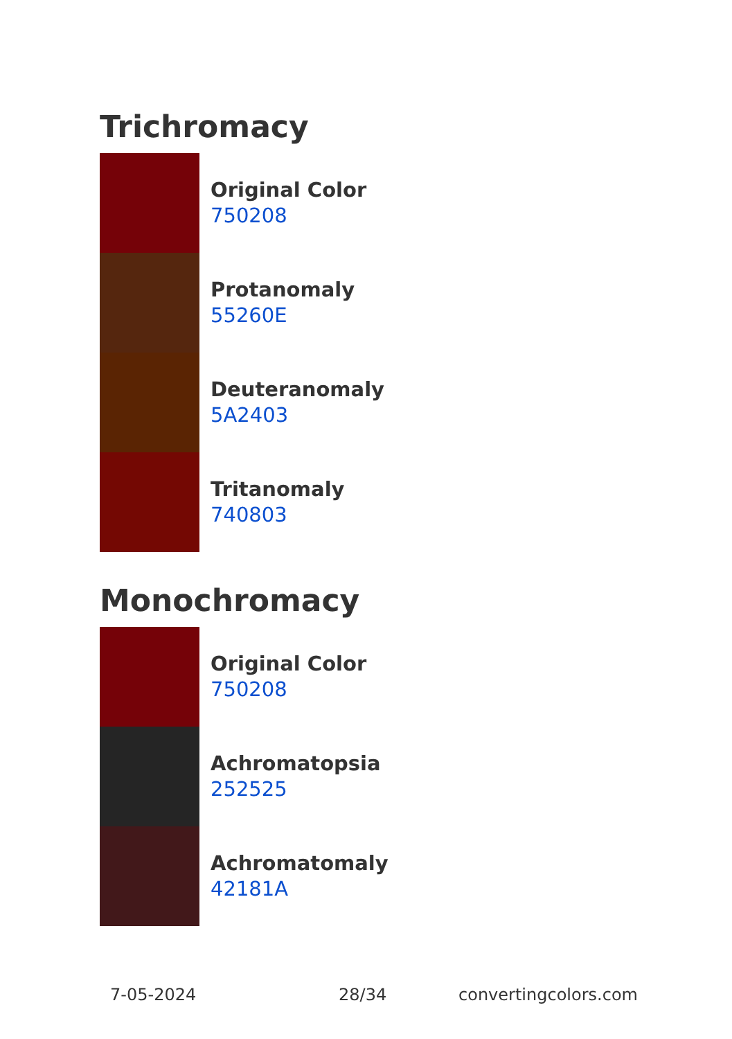Trichromacy
Original Color
750208
Protanomaly
55260E
Deuteranomaly
5A2403
Tritanomaly
740803
Monochromacy
Original Color
750208
Achromatopsia
252525
Achromatomaly
42181A
7-05-2024 28/34 convertingcolors.com